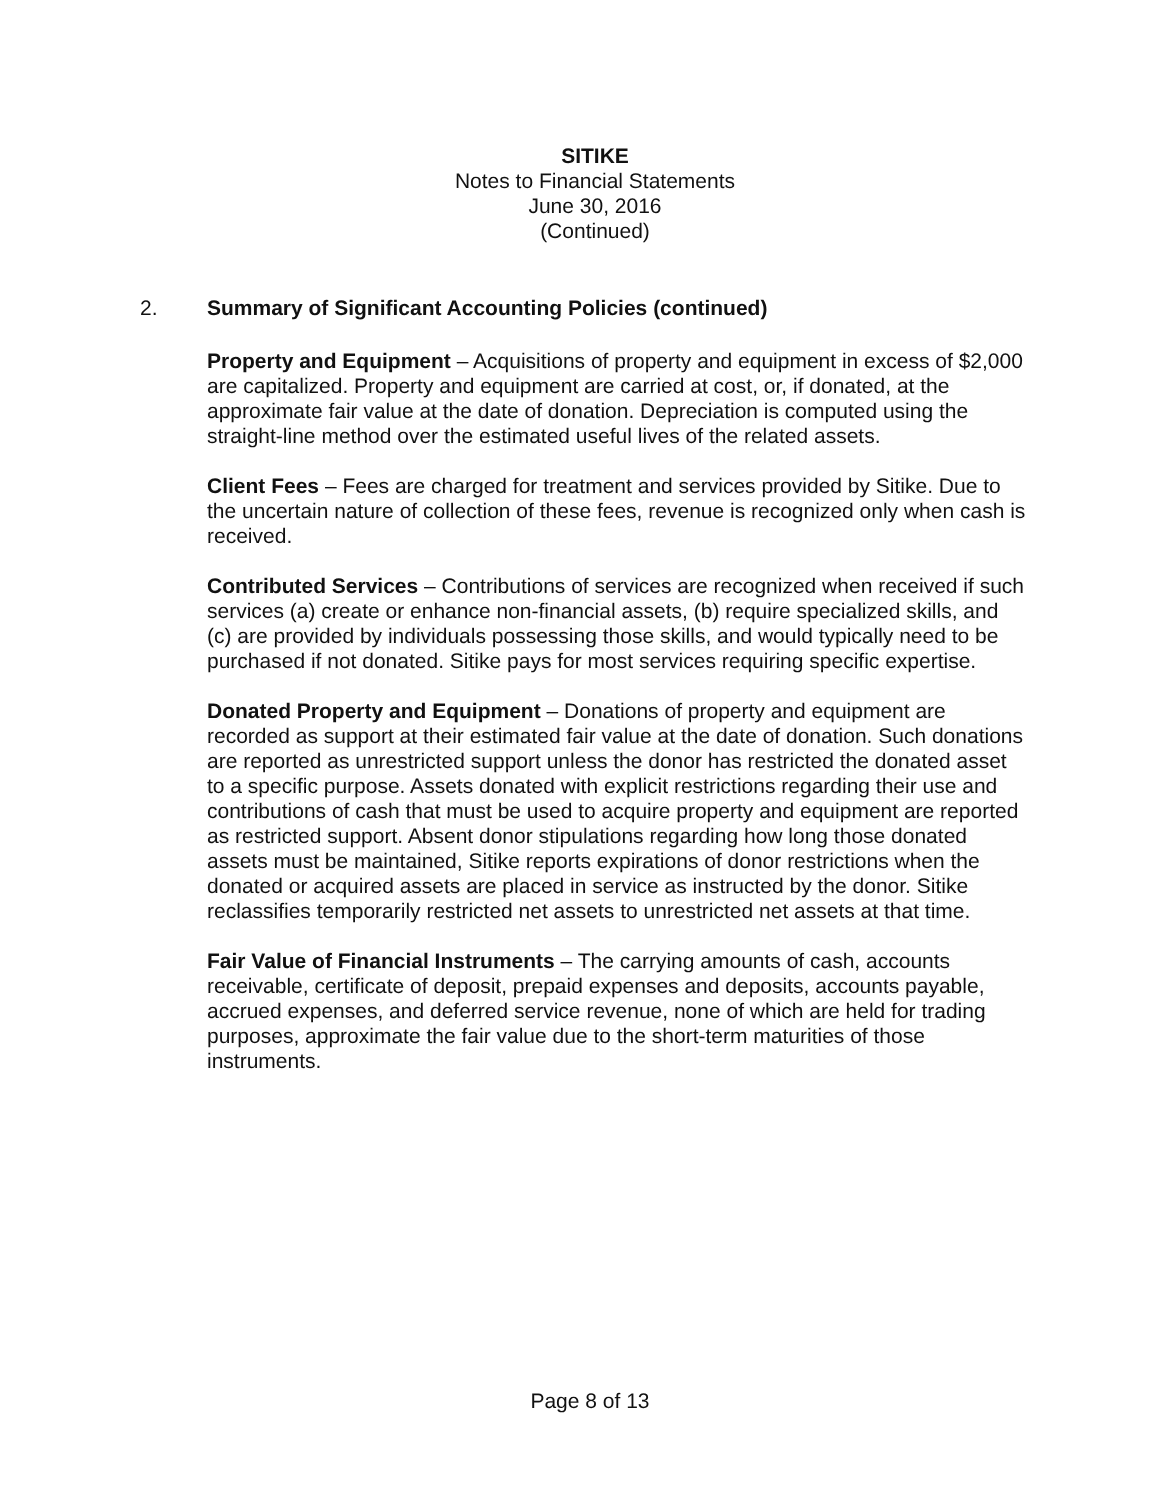SITIKE
Notes to Financial Statements
June 30, 2016
(Continued)
2. Summary of Significant Accounting Policies (continued)
Property and Equipment – Acquisitions of property and equipment in excess of $2,000 are capitalized. Property and equipment are carried at cost, or, if donated, at the approximate fair value at the date of donation. Depreciation is computed using the straight-line method over the estimated useful lives of the related assets.
Client Fees – Fees are charged for treatment and services provided by Sitike. Due to the uncertain nature of collection of these fees, revenue is recognized only when cash is received.
Contributed Services – Contributions of services are recognized when received if such services (a) create or enhance non-financial assets, (b) require specialized skills, and (c) are provided by individuals possessing those skills, and would typically need to be purchased if not donated. Sitike pays for most services requiring specific expertise.
Donated Property and Equipment – Donations of property and equipment are recorded as support at their estimated fair value at the date of donation. Such donations are reported as unrestricted support unless the donor has restricted the donated asset to a specific purpose. Assets donated with explicit restrictions regarding their use and contributions of cash that must be used to acquire property and equipment are reported as restricted support. Absent donor stipulations regarding how long those donated assets must be maintained, Sitike reports expirations of donor restrictions when the donated or acquired assets are placed in service as instructed by the donor. Sitike reclassifies temporarily restricted net assets to unrestricted net assets at that time.
Fair Value of Financial Instruments – The carrying amounts of cash, accounts receivable, certificate of deposit, prepaid expenses and deposits, accounts payable, accrued expenses, and deferred service revenue, none of which are held for trading purposes, approximate the fair value due to the short-term maturities of those instruments.
Page 8 of 13